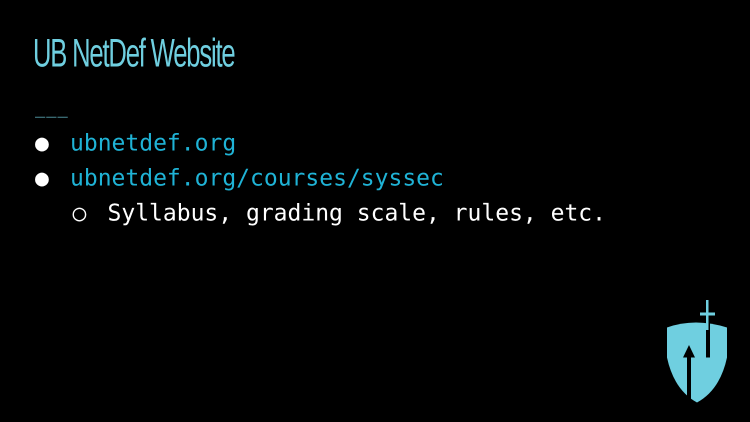UB NetDef Website
___
● ubnetdef.org
● ubnetdef.org/courses/syssec
○ Syllabus, grading scale, rules, etc.